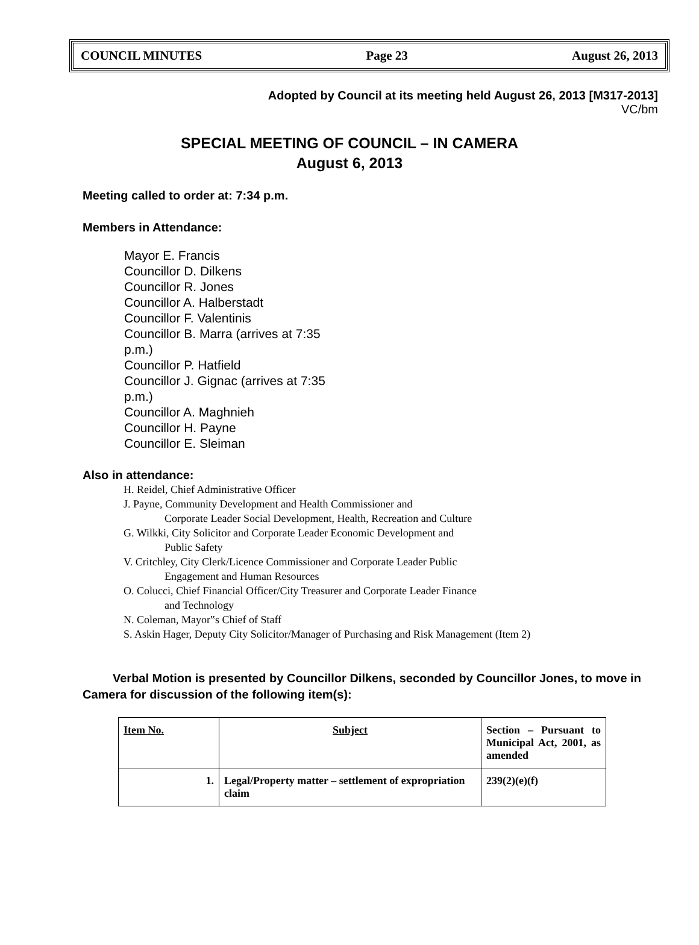COUNCIL MINUTES Page 23 August 26, 2013
Adopted by Council at its meeting held August 26, 2013 [M317-2013]
VC/bm
SPECIAL MEETING OF COUNCIL – IN CAMERA
August 6, 2013
Meeting called to order at: 7:34 p.m.
Members in Attendance:
Mayor E. Francis
Councillor D. Dilkens
Councillor R. Jones
Councillor A. Halberstadt
Councillor F. Valentinis
Councillor B. Marra (arrives at 7:35 p.m.)
Councillor P. Hatfield
Councillor J. Gignac (arrives at 7:35 p.m.)
Councillor A. Maghnieh
Councillor H. Payne
Councillor E. Sleiman
Also in attendance:
H. Reidel, Chief Administrative Officer
J. Payne, Community Development and Health Commissioner and
Corporate Leader Social Development, Health, Recreation and Culture
G. Wilkki, City Solicitor and Corporate Leader Economic Development and
Public Safety
V. Critchley, City Clerk/Licence Commissioner and Corporate Leader Public
Engagement and Human Resources
O. Colucci, Chief Financial Officer/City Treasurer and Corporate Leader Finance
and Technology
N. Coleman, Mayor‟s Chief of Staff
S. Askin Hager, Deputy City Solicitor/Manager of Purchasing and Risk Management (Item 2)
Verbal Motion is presented by Councillor Dilkens, seconded by Councillor Jones, to move in Camera for discussion of the following item(s):
| Item No. | Subject | Section – Pursuant to Municipal Act, 2001, as amended |
| --- | --- | --- |
| 1. | Legal/Property matter – settlement of expropriation claim | 239(2)(e)(f) |